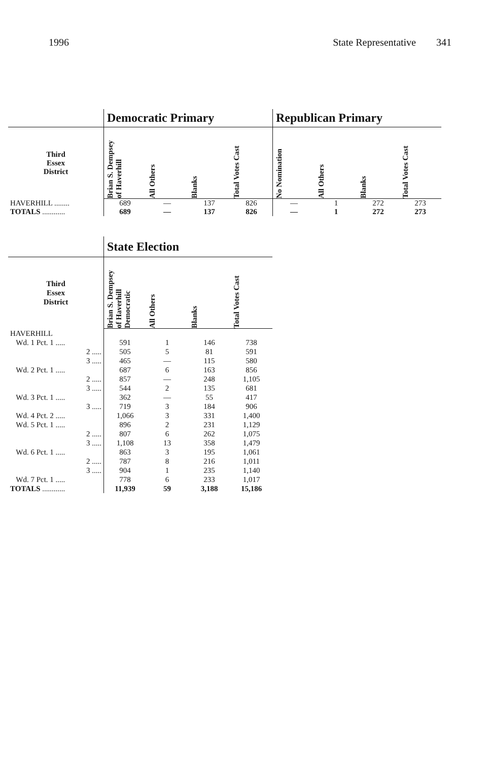1996 State Representative 341
| | Democratic Primary | | | | Republican Primary | | | |
| --- | --- | --- | --- | --- | --- | --- | --- | --- |
| Third Essex District | Brian S. Dempsey of Haverhill | All Others | Blanks | Total Votes Cast | No Nomination | All Others | Blanks | Total Votes Cast |
| HAVERHILL ........ | 689 | — | 137 | 826 | — | 1 | 272 | 273 |
| TOTALS ............ | 689 | — | 137 | 826 | — | 1 | 272 | 273 |
| | State Election | | | |
| --- | --- | --- | --- | --- |
| Third Essex District | Brian S. Dempsey of Haverhill Democratic | All Others | Blanks | Total Votes Cast |
| HAVERHILL | | | | |
| Wd. 1 Pct. 1 ..... | 591 | 1 | 146 | 738 |
| 2 ..... | 505 | 5 | 81 | 591 |
| 3 ..... | 465 | — | 115 | 580 |
| Wd. 2 Pct. 1 ..... | 687 | 6 | 163 | 856 |
| 2 ..... | 857 | — | 248 | 1,105 |
| 3 ..... | 544 | 2 | 135 | 681 |
| Wd. 3 Pct. 1 ..... | 362 | — | 55 | 417 |
| 3 ..... | 719 | 3 | 184 | 906 |
| Wd. 4 Pct. 2 ..... | 1,066 | 3 | 331 | 1,400 |
| Wd. 5 Pct. 1 ..... | 896 | 2 | 231 | 1,129 |
| 2 ..... | 807 | 6 | 262 | 1,075 |
| 3 ..... | 1,108 | 13 | 358 | 1,479 |
| Wd. 6 Pct. 1 ..... | 863 | 3 | 195 | 1,061 |
| 2 ..... | 787 | 8 | 216 | 1,011 |
| 3 ..... | 904 | 1 | 235 | 1,140 |
| Wd. 7 Pct. 1 ..... | 778 | 6 | 233 | 1,017 |
| TOTALS ............ | 11,939 | 59 | 3,188 | 15,186 |